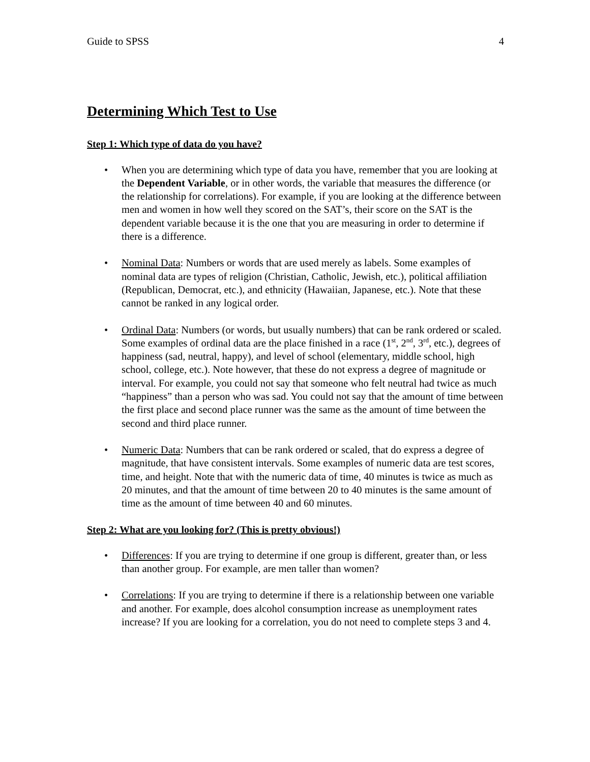Guide to SPSS 4
Determining Which Test to Use
Step 1: Which type of data do you have?
• When you are determining which type of data you have, remember that you are looking at the Dependent Variable, or in other words, the variable that measures the difference (or the relationship for correlations). For example, if you are looking at the difference between men and women in how well they scored on the SAT’s, their score on the SAT is the dependent variable because it is the one that you are measuring in order to determine if there is a difference.
• Nominal Data: Numbers or words that are used merely as labels. Some examples of nominal data are types of religion (Christian, Catholic, Jewish, etc.), political affiliation (Republican, Democrat, etc.), and ethnicity (Hawaiian, Japanese, etc.). Note that these cannot be ranked in any logical order.
• Ordinal Data: Numbers (or words, but usually numbers) that can be rank ordered or scaled. Some examples of ordinal data are the place finished in a race (1<sup>st</sup>, 2<sup>nd</sup>, 3<sup>rd</sup>, etc.), degrees of happiness (sad, neutral, happy), and level of school (elementary, middle school, high school, college, etc.). Note however, that these do not express a degree of magnitude or interval. For example, you could not say that someone who felt neutral had twice as much “happiness” than a person who was sad. You could not say that the amount of time between the first place and second place runner was the same as the amount of time between the second and third place runner.
• Numeric Data: Numbers that can be rank ordered or scaled, that do express a degree of magnitude, that have consistent intervals. Some examples of numeric data are test scores, time, and height. Note that with the numeric data of time, 40 minutes is twice as much as 20 minutes, and that the amount of time between 20 to 40 minutes is the same amount of time as the amount of time between 40 and 60 minutes.
Step 2: What are you looking for? (This is pretty obvious!)
• Differences: If you are trying to determine if one group is different, greater than, or less than another group. For example, are men taller than women?
• Correlations: If you are trying to determine if there is a relationship between one variable and another. For example, does alcohol consumption increase as unemployment rates increase? If you are looking for a correlation, you do not need to complete steps 3 and 4.